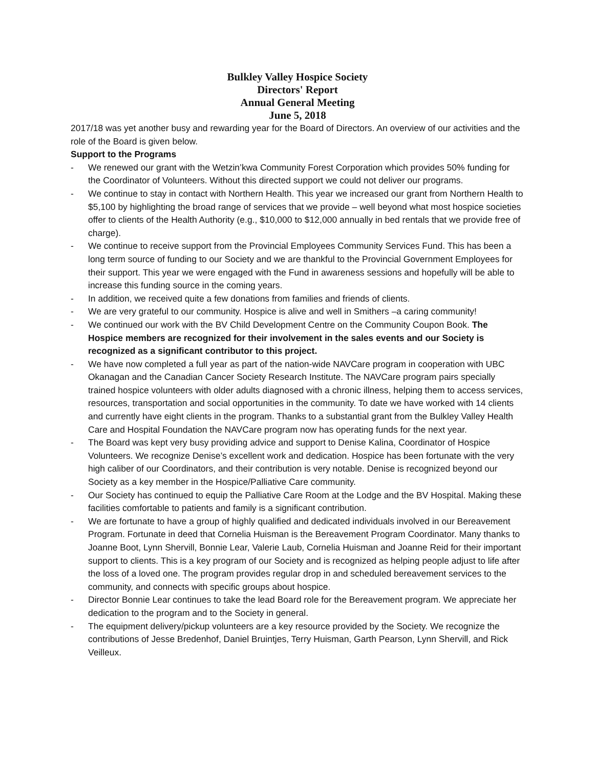Bulkley Valley Hospice Society
Directors' Report
Annual General Meeting
June 5, 2018
2017/18 was yet another busy and rewarding year for the Board of Directors. An overview of our activities and the role of the Board is given below.
Support to the Programs
- We renewed our grant with the Wetzin’kwa Community Forest Corporation which provides 50% funding for the Coordinator of Volunteers. Without this directed support we could not deliver our programs.
- We continue to stay in contact with Northern Health. This year we increased our grant from Northern Health to $5,100 by highlighting the broad range of services that we provide – well beyond what most hospice societies offer to clients of the Health Authority (e.g., $10,000 to $12,000 annually in bed rentals that we provide free of charge).
- We continue to receive support from the Provincial Employees Community Services Fund. This has been a long term source of funding to our Society and we are thankful to the Provincial Government Employees for their support. This year we were engaged with the Fund in awareness sessions and hopefully will be able to increase this funding source in the coming years.
- In addition, we received quite a few donations from families and friends of clients.
- We are very grateful to our community. Hospice is alive and well in Smithers –a caring community!
- We continued our work with the BV Child Development Centre on the Community Coupon Book. The Hospice members are recognized for their involvement in the sales events and our Society is recognized as a significant contributor to this project.
- We have now completed a full year as part of the nation-wide NAVCare program in cooperation with UBC Okanagan and the Canadian Cancer Society Research Institute. The NAVCare program pairs specially trained hospice volunteers with older adults diagnosed with a chronic illness, helping them to access services, resources, transportation and social opportunities in the community. To date we have worked with 14 clients and currently have eight clients in the program. Thanks to a substantial grant from the Bulkley Valley Health Care and Hospital Foundation the NAVCare program now has operating funds for the next year.
- The Board was kept very busy providing advice and support to Denise Kalina, Coordinator of Hospice Volunteers. We recognize Denise’s excellent work and dedication. Hospice has been fortunate with the very high caliber of our Coordinators, and their contribution is very notable. Denise is recognized beyond our Society as a key member in the Hospice/Palliative Care community.
- Our Society has continued to equip the Palliative Care Room at the Lodge and the BV Hospital. Making these facilities comfortable to patients and family is a significant contribution.
- We are fortunate to have a group of highly qualified and dedicated individuals involved in our Bereavement Program. Fortunate in deed that Cornelia Huisman is the Bereavement Program Coordinator. Many thanks to Joanne Boot, Lynn Shervill, Bonnie Lear, Valerie Laub, Cornelia Huisman and Joanne Reid for their important support to clients. This is a key program of our Society and is recognized as helping people adjust to life after the loss of a loved one. The program provides regular drop in and scheduled bereavement services to the community, and connects with specific groups about hospice.
- Director Bonnie Lear continues to take the lead Board role for the Bereavement program. We appreciate her dedication to the program and to the Society in general.
- The equipment delivery/pickup volunteers are a key resource provided by the Society. We recognize the contributions of Jesse Bredenhof, Daniel Bruintjes, Terry Huisman, Garth Pearson, Lynn Shervill, and Rick Veilleux.